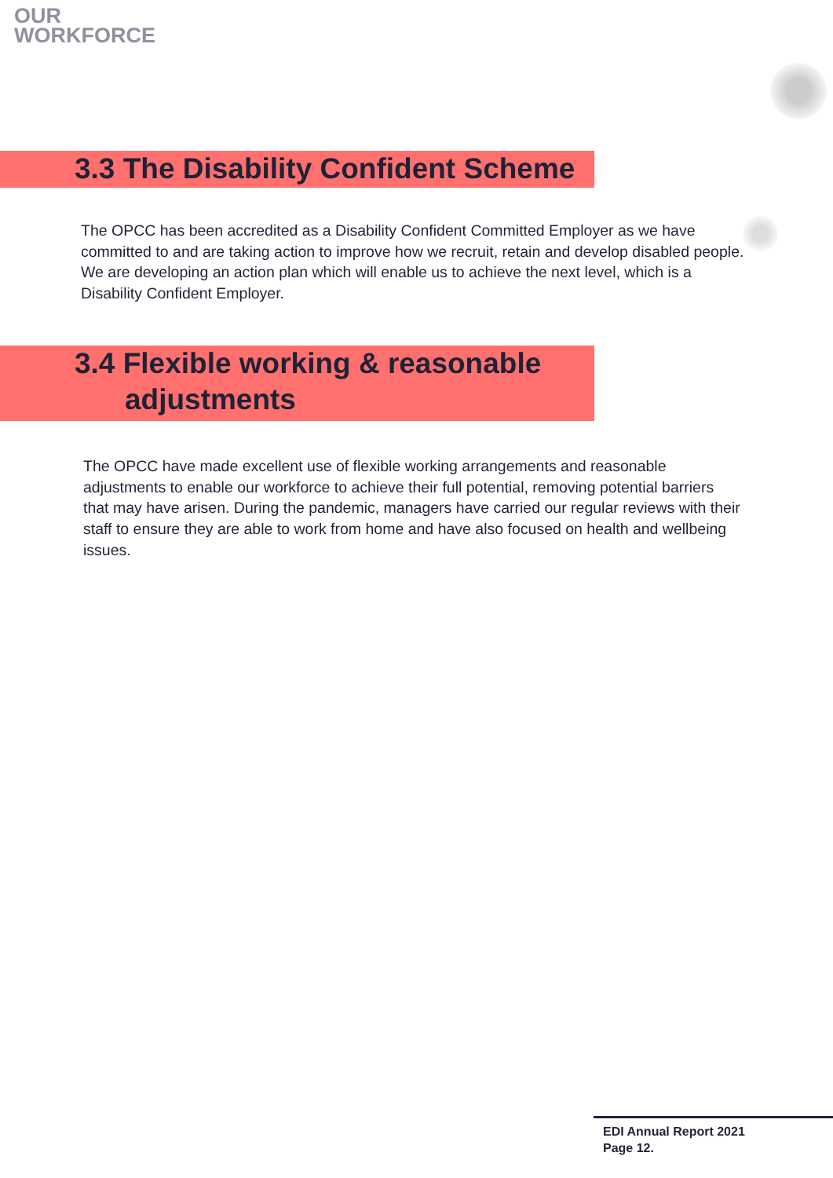OUR
WORKFORCE
3.3 The Disability Confident Scheme
The OPCC has been accredited as a Disability Confident Committed Employer as we have committed to and are taking action to improve how we recruit, retain and develop disabled people. We are developing an action plan which will enable us to achieve the next level, which is a Disability Confident Employer.
3.4 Flexible working & reasonable
adjustments
The OPCC have made excellent use of flexible working arrangements and reasonable adjustments to enable our workforce to achieve their full potential, removing potential barriers that may have arisen. During the pandemic, managers have carried our regular reviews with their staff to ensure they are able to work from home and have also focused on health and wellbeing issues.
EDI Annual Report 2021
Page 12.